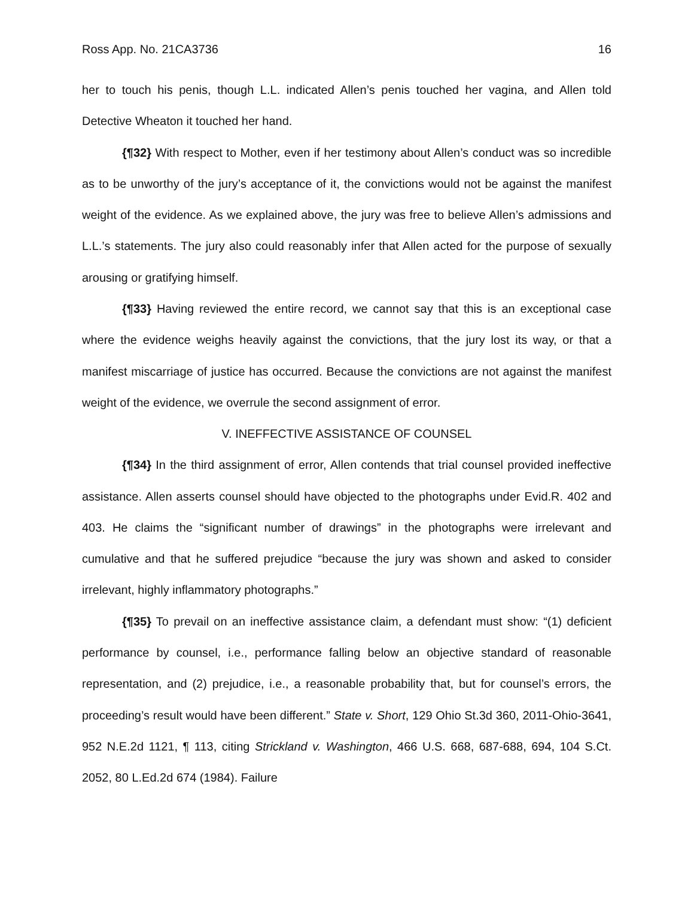Ross App. No. 21CA3736 16
her to touch his penis, though L.L. indicated Allen’s penis touched her vagina, and Allen told Detective Wheaton it touched her hand.
{¶32} With respect to Mother, even if her testimony about Allen’s conduct was so incredible as to be unworthy of the jury’s acceptance of it, the convictions would not be against the manifest weight of the evidence. As we explained above, the jury was free to believe Allen’s admissions and L.L.’s statements. The jury also could reasonably infer that Allen acted for the purpose of sexually arousing or gratifying himself.
{¶33} Having reviewed the entire record, we cannot say that this is an exceptional case where the evidence weighs heavily against the convictions, that the jury lost its way, or that a manifest miscarriage of justice has occurred. Because the convictions are not against the manifest weight of the evidence, we overrule the second assignment of error.
V. INEFFECTIVE ASSISTANCE OF COUNSEL
{¶34} In the third assignment of error, Allen contends that trial counsel provided ineffective assistance. Allen asserts counsel should have objected to the photographs under Evid.R. 402 and 403. He claims the “significant number of drawings” in the photographs were irrelevant and cumulative and that he suffered prejudice “because the jury was shown and asked to consider irrelevant, highly inflammatory photographs.”
{¶35} To prevail on an ineffective assistance claim, a defendant must show: “(1) deficient performance by counsel, i.e., performance falling below an objective standard of reasonable representation, and (2) prejudice, i.e., a reasonable probability that, but for counsel’s errors, the proceeding’s result would have been different.” State v. Short, 129 Ohio St.3d 360, 2011-Ohio-3641, 952 N.E.2d 1121, ¶ 113, citing Strickland v. Washington, 466 U.S. 668, 687-688, 694, 104 S.Ct. 2052, 80 L.Ed.2d 674 (1984). Failure